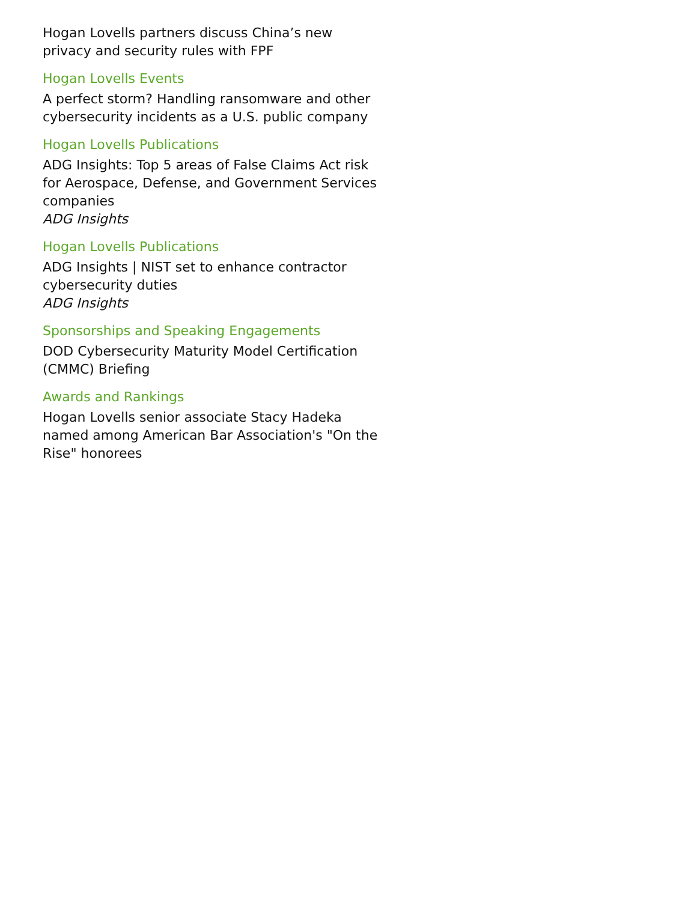Hogan Lovells partners discuss China’s new privacy and security rules with FPF
Hogan Lovells Events
A perfect storm? Handling ransomware and other cybersecurity incidents as a U.S. public company
Hogan Lovells Publications
ADG Insights: Top 5 areas of False Claims Act risk for Aerospace, Defense, and Government Services companies
ADG Insights
Hogan Lovells Publications
ADG Insights | NIST set to enhance contractor cybersecurity duties
ADG Insights
Sponsorships and Speaking Engagements
DOD Cybersecurity Maturity Model Certification (CMMC) Briefing
Awards and Rankings
Hogan Lovells senior associate Stacy Hadeka named among American Bar Association's "On the Rise" honorees